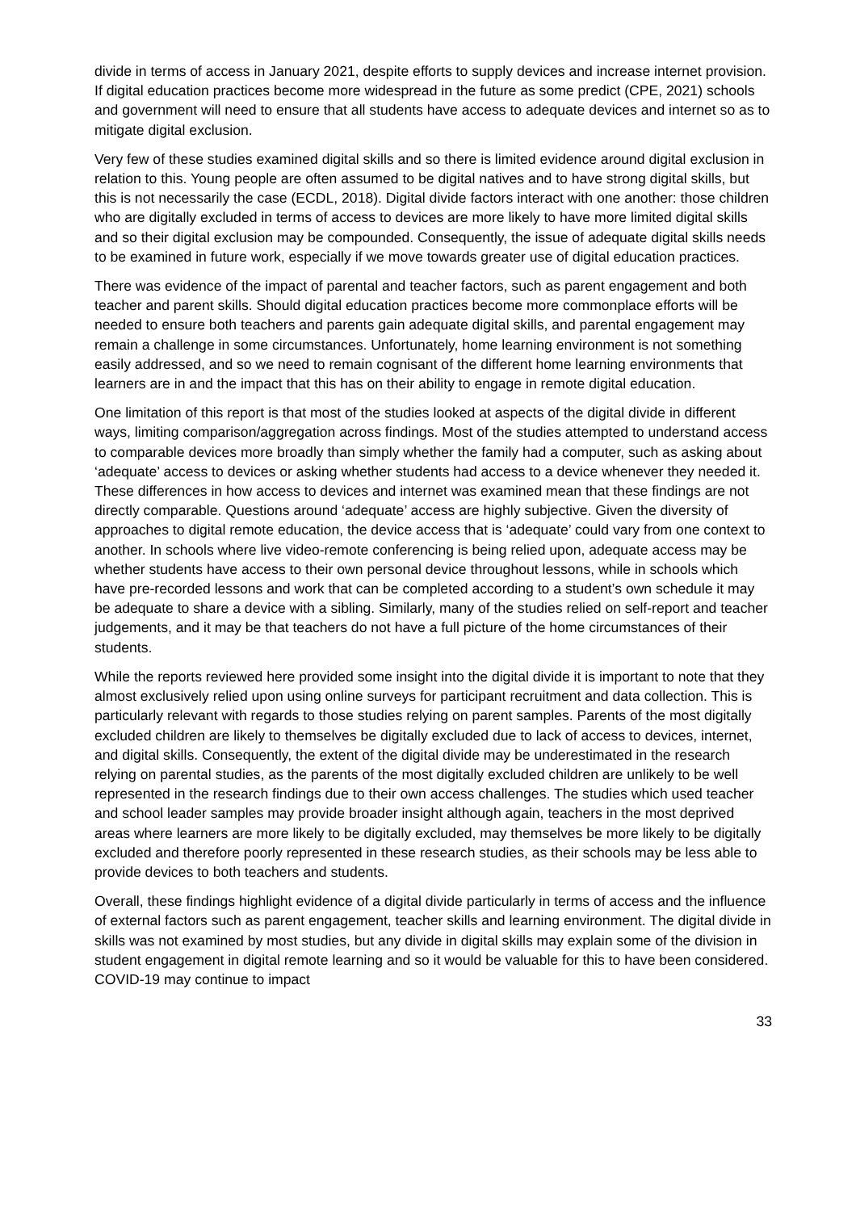divide in terms of access in January 2021, despite efforts to supply devices and increase internet provision. If digital education practices become more widespread in the future as some predict (CPE, 2021) schools and government will need to ensure that all students have access to adequate devices and internet so as to mitigate digital exclusion.
Very few of these studies examined digital skills and so there is limited evidence around digital exclusion in relation to this. Young people are often assumed to be digital natives and to have strong digital skills, but this is not necessarily the case (ECDL, 2018). Digital divide factors interact with one another: those children who are digitally excluded in terms of access to devices are more likely to have more limited digital skills and so their digital exclusion may be compounded. Consequently, the issue of adequate digital skills needs to be examined in future work, especially if we move towards greater use of digital education practices.
There was evidence of the impact of parental and teacher factors, such as parent engagement and both teacher and parent skills. Should digital education practices become more commonplace efforts will be needed to ensure both teachers and parents gain adequate digital skills, and parental engagement may remain a challenge in some circumstances. Unfortunately, home learning environment is not something easily addressed, and so we need to remain cognisant of the different home learning environments that learners are in and the impact that this has on their ability to engage in remote digital education.
One limitation of this report is that most of the studies looked at aspects of the digital divide in different ways, limiting comparison/aggregation across findings. Most of the studies attempted to understand access to comparable devices more broadly than simply whether the family had a computer, such as asking about ‘adequate’ access to devices or asking whether students had access to a device whenever they needed it. These differences in how access to devices and internet was examined mean that these findings are not directly comparable. Questions around ‘adequate’ access are highly subjective. Given the diversity of approaches to digital remote education, the device access that is ‘adequate’ could vary from one context to another. In schools where live video-remote conferencing is being relied upon, adequate access may be whether students have access to their own personal device throughout lessons, while in schools which have pre-recorded lessons and work that can be completed according to a student’s own schedule it may be adequate to share a device with a sibling. Similarly, many of the studies relied on self-report and teacher judgements, and it may be that teachers do not have a full picture of the home circumstances of their students.
While the reports reviewed here provided some insight into the digital divide it is important to note that they almost exclusively relied upon using online surveys for participant recruitment and data collection. This is particularly relevant with regards to those studies relying on parent samples. Parents of the most digitally excluded children are likely to themselves be digitally excluded due to lack of access to devices, internet, and digital skills. Consequently, the extent of the digital divide may be underestimated in the research relying on parental studies, as the parents of the most digitally excluded children are unlikely to be well represented in the research findings due to their own access challenges. The studies which used teacher and school leader samples may provide broader insight although again, teachers in the most deprived areas where learners are more likely to be digitally excluded, may themselves be more likely to be digitally excluded and therefore poorly represented in these research studies, as their schools may be less able to provide devices to both teachers and students.
Overall, these findings highlight evidence of a digital divide particularly in terms of access and the influence of external factors such as parent engagement, teacher skills and learning environment. The digital divide in skills was not examined by most studies, but any divide in digital skills may explain some of the division in student engagement in digital remote learning and so it would be valuable for this to have been considered. COVID-19 may continue to impact
33